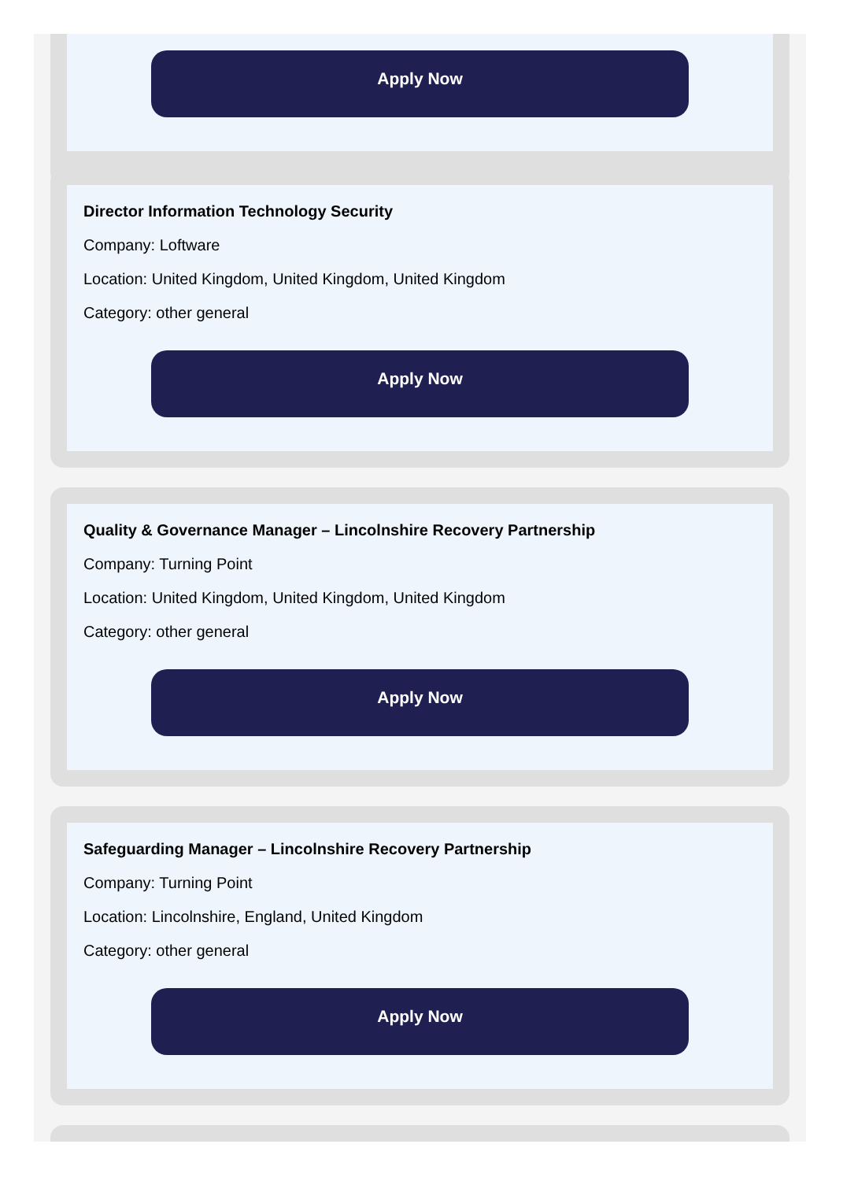Apply Now
Director Information Technology Security
Company: Loftware
Location: United Kingdom, United Kingdom, United Kingdom
Category: other general
Apply Now
Quality & Governance Manager – Lincolnshire Recovery Partnership
Company: Turning Point
Location: United Kingdom, United Kingdom, United Kingdom
Category: other general
Apply Now
Safeguarding Manager – Lincolnshire Recovery Partnership
Company: Turning Point
Location: Lincolnshire, England, United Kingdom
Category: other general
Apply Now